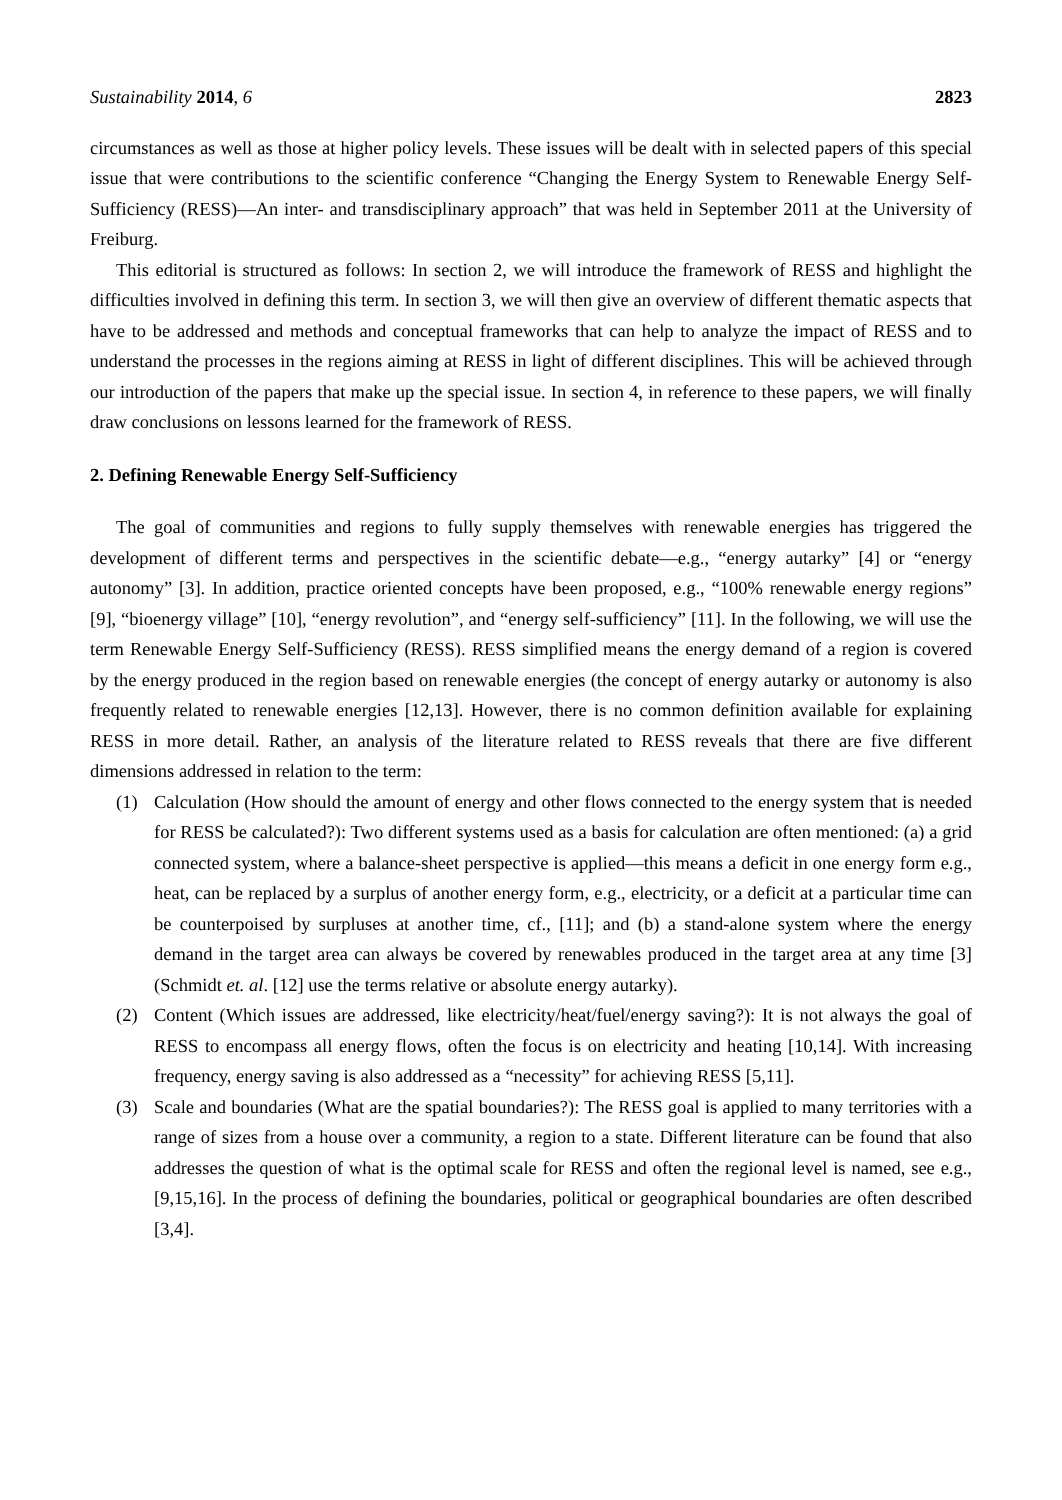Sustainability 2014, 6 2823
circumstances as well as those at higher policy levels. These issues will be dealt with in selected papers of this special issue that were contributions to the scientific conference “Changing the Energy System to Renewable Energy Self-Sufficiency (RESS)—An inter- and transdisciplinary approach” that was held in September 2011 at the University of Freiburg.
This editorial is structured as follows: In section 2, we will introduce the framework of RESS and highlight the difficulties involved in defining this term. In section 3, we will then give an overview of different thematic aspects that have to be addressed and methods and conceptual frameworks that can help to analyze the impact of RESS and to understand the processes in the regions aiming at RESS in light of different disciplines. This will be achieved through our introduction of the papers that make up the special issue. In section 4, in reference to these papers, we will finally draw conclusions on lessons learned for the framework of RESS.
2. Defining Renewable Energy Self-Sufficiency
The goal of communities and regions to fully supply themselves with renewable energies has triggered the development of different terms and perspectives in the scientific debate—e.g., “energy autarky” [4] or “energy autonomy” [3]. In addition, practice oriented concepts have been proposed, e.g., “100% renewable energy regions” [9], “bioenergy village” [10], “energy revolution”, and “energy self-sufficiency” [11]. In the following, we will use the term Renewable Energy Self-Sufficiency (RESS). RESS simplified means the energy demand of a region is covered by the energy produced in the region based on renewable energies (the concept of energy autarky or autonomy is also frequently related to renewable energies [12,13]. However, there is no common definition available for explaining RESS in more detail. Rather, an analysis of the literature related to RESS reveals that there are five different dimensions addressed in relation to the term:
(1) Calculation (How should the amount of energy and other flows connected to the energy system that is needed for RESS be calculated?): Two different systems used as a basis for calculation are often mentioned: (a) a grid connected system, where a balance-sheet perspective is applied—this means a deficit in one energy form e.g., heat, can be replaced by a surplus of another energy form, e.g., electricity, or a deficit at a particular time can be counterpoised by surpluses at another time, cf., [11]; and (b) a stand-alone system where the energy demand in the target area can always be covered by renewables produced in the target area at any time [3] (Schmidt et. al. [12] use the terms relative or absolute energy autarky).
(2) Content (Which issues are addressed, like electricity/heat/fuel/energy saving?): It is not always the goal of RESS to encompass all energy flows, often the focus is on electricity and heating [10,14]. With increasing frequency, energy saving is also addressed as a “necessity” for achieving RESS [5,11].
(3) Scale and boundaries (What are the spatial boundaries?): The RESS goal is applied to many territories with a range of sizes from a house over a community, a region to a state. Different literature can be found that also addresses the question of what is the optimal scale for RESS and often the regional level is named, see e.g., [9,15,16]. In the process of defining the boundaries, political or geographical boundaries are often described [3,4].